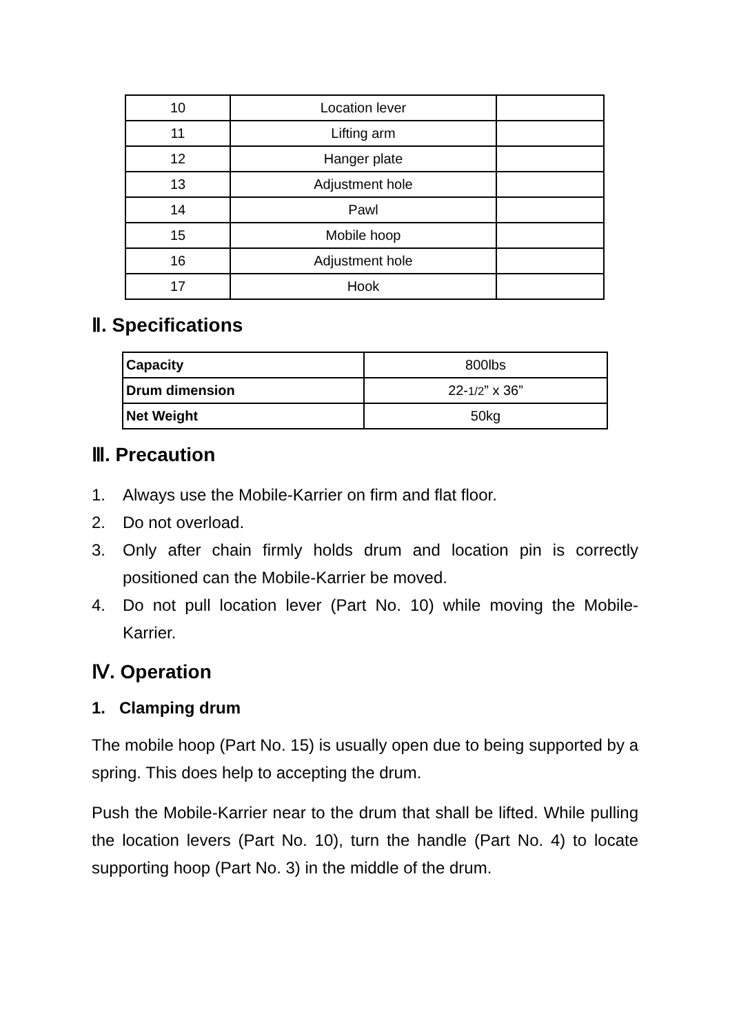| 10 | Location lever | |
| 11 | Lifting arm | |
| 12 | Hanger plate | |
| 13 | Adjustment hole | |
| 14 | Pawl | |
| 15 | Mobile hoop | |
| 16 | Adjustment hole | |
| 17 | Hook | |
Ⅱ. Specifications
| Capacity | 800lbs |
| Drum dimension | 22- 1/2 ” x 36” |
| Net Weight | 50kg |
Ⅲ. Precaution
1. Always use the Mobile-Karrier on firm and flat floor.
2. Do not overload.
3. Only after chain firmly holds drum and location pin is correctly positioned can the Mobile-Karrier be moved.
4. Do not pull location lever (Part No. 10) while moving the Mobile-Karrier.
Ⅳ. Operation
1. Clamping drum
The mobile hoop (Part No. 15) is usually open due to being supported by a spring. This does help to accepting the drum.
Push the Mobile-Karrier near to the drum that shall be lifted. While pulling the location levers (Part No. 10), turn the handle (Part No. 4) to locate supporting hoop (Part No. 3) in the middle of the drum.